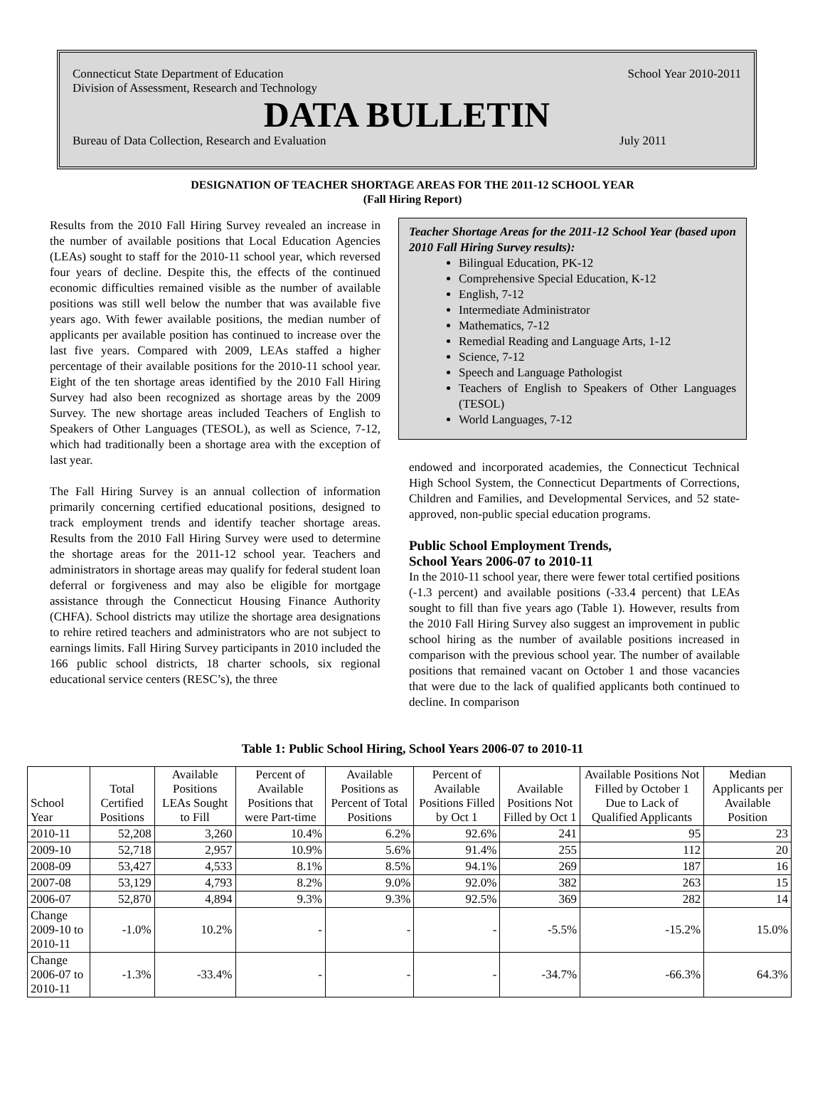Connecticut State Department of Education School Year 2010-2011
Division of Assessment, Research and Technology
DATA BULLETIN
Bureau of Data Collection, Research and Evaluation July 2011
DESIGNATION OF TEACHER SHORTAGE AREAS FOR THE 2011-12 SCHOOL YEAR
(Fall Hiring Report)
Results from the 2010 Fall Hiring Survey revealed an increase in the number of available positions that Local Education Agencies (LEAs) sought to staff for the 2010-11 school year, which reversed four years of decline. Despite this, the effects of the continued economic difficulties remained visible as the number of available positions was still well below the number that was available five years ago. With fewer available positions, the median number of applicants per available position has continued to increase over the last five years. Compared with 2009, LEAs staffed a higher percentage of their available positions for the 2010-11 school year. Eight of the ten shortage areas identified by the 2010 Fall Hiring Survey had also been recognized as shortage areas by the 2009 Survey. The new shortage areas included Teachers of English to Speakers of Other Languages (TESOL), as well as Science, 7-12, which had traditionally been a shortage area with the exception of last year.
The Fall Hiring Survey is an annual collection of information primarily concerning certified educational positions, designed to track employment trends and identify teacher shortage areas. Results from the 2010 Fall Hiring Survey were used to determine the shortage areas for the 2011-12 school year. Teachers and administrators in shortage areas may qualify for federal student loan deferral or forgiveness and may also be eligible for mortgage assistance through the Connecticut Housing Finance Authority (CHFA). School districts may utilize the shortage area designations to rehire retired teachers and administrators who are not subject to earnings limits. Fall Hiring Survey participants in 2010 included the 166 public school districts, 18 charter schools, six regional educational service centers (RESC’s), the three
Teacher Shortage Areas for the 2011-12 School Year (based upon 2010 Fall Hiring Survey results):
Bilingual Education, PK-12
Comprehensive Special Education, K-12
English, 7-12
Intermediate Administrator
Mathematics, 7-12
Remedial Reading and Language Arts, 1-12
Science, 7-12
Speech and Language Pathologist
Teachers of English to Speakers of Other Languages (TESOL)
World Languages, 7-12
endowed and incorporated academies, the Connecticut Technical High School System, the Connecticut Departments of Corrections, Children and Families, and Developmental Services, and 52 state-approved, non-public special education programs.
Public School Employment Trends,
School Years 2006-07 to 2010-11
In the 2010-11 school year, there were fewer total certified positions (-1.3 percent) and available positions (-33.4 percent) that LEAs sought to fill than five years ago (Table 1). However, results from the 2010 Fall Hiring Survey also suggest an improvement in public school hiring as the number of available positions increased in comparison with the previous school year. The number of available positions that remained vacant on October 1 and those vacancies that were due to the lack of qualified applicants both continued to decline. In comparison
Table 1: Public School Hiring, School Years 2006-07 to 2010-11
| School Year | Total Certified Positions | Available Positions LEAs Sought to Fill | Percent of Available Positions that were Part-time | Available Positions as Percent of Total Positions | Percent of Available Positions Filled by Oct 1 | Available Positions Not Filled by Oct 1 | Available Positions Not Filled by October 1 Due to Lack of Qualified Applicants | Median Applicants per Available Position |
| --- | --- | --- | --- | --- | --- | --- | --- | --- |
| 2010-11 | 52,208 | 3,260 | 10.4% | 6.2% | 92.6% | 241 | 95 | 23 |
| 2009-10 | 52,718 | 2,957 | 10.9% | 5.6% | 91.4% | 255 | 112 | 20 |
| 2008-09 | 53,427 | 4,533 | 8.1% | 8.5% | 94.1% | 269 | 187 | 16 |
| 2007-08 | 53,129 | 4,793 | 8.2% | 9.0% | 92.0% | 382 | 263 | 15 |
| 2006-07 | 52,870 | 4,894 | 9.3% | 9.3% | 92.5% | 369 | 282 | 14 |
| Change 2009-10 to 2010-11 | -1.0% | 10.2% | - | - | - | -5.5% | -15.2% | 15.0% |
| Change 2006-07 to 2010-11 | -1.3% | -33.4% | - | - | - | -34.7% | -66.3% | 64.3% |